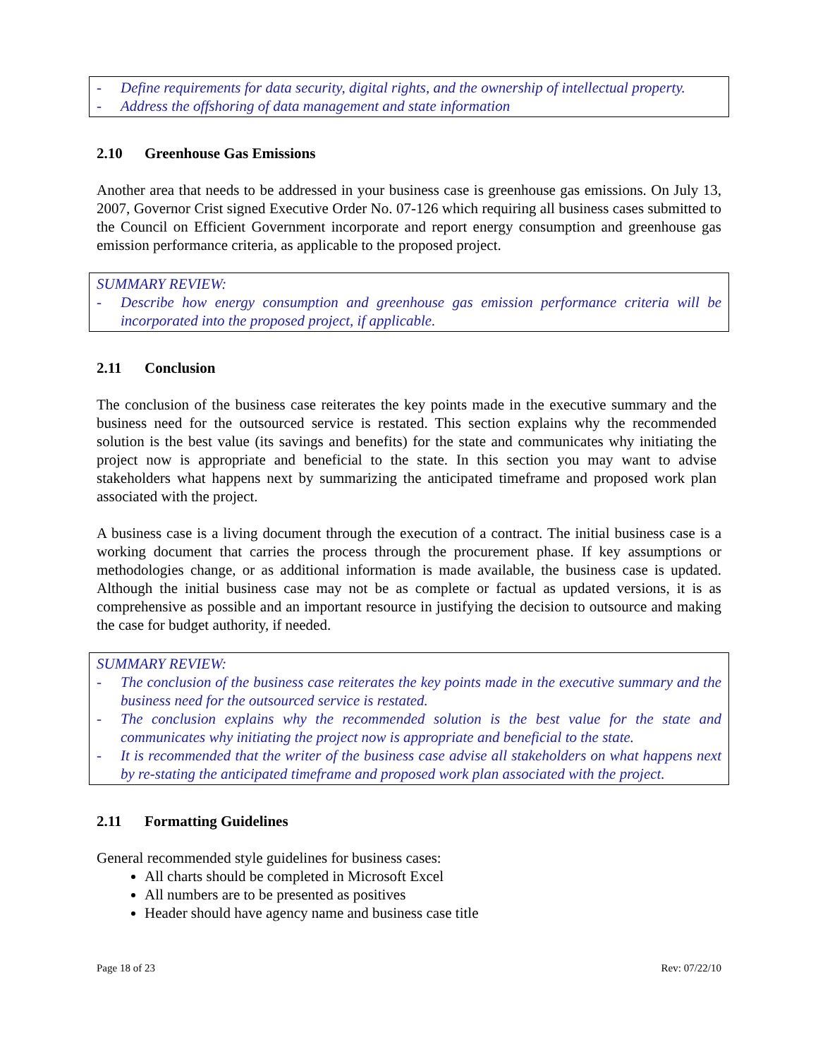- Define requirements for data security, digital rights, and the ownership of intellectual property.
- Address the offshoring of data management and state information
2.10 Greenhouse Gas Emissions
Another area that needs to be addressed in your business case is greenhouse gas emissions. On July 13, 2007, Governor Crist signed Executive Order No. 07-126 which requiring all business cases submitted to the Council on Efficient Government incorporate and report energy consumption and greenhouse gas emission performance criteria, as applicable to the proposed project.
SUMMARY REVIEW:
- Describe how energy consumption and greenhouse gas emission performance criteria will be incorporated into the proposed project, if applicable.
2.11 Conclusion
The conclusion of the business case reiterates the key points made in the executive summary and the business need for the outsourced service is restated. This section explains why the recommended solution is the best value (its savings and benefits) for the state and communicates why initiating the project now is appropriate and beneficial to the state. In this section you may want to advise stakeholders what happens next by summarizing the anticipated timeframe and proposed work plan associated with the project.
A business case is a living document through the execution of a contract. The initial business case is a working document that carries the process through the procurement phase. If key assumptions or methodologies change, or as additional information is made available, the business case is updated. Although the initial business case may not be as complete or factual as updated versions, it is as comprehensive as possible and an important resource in justifying the decision to outsource and making the case for budget authority, if needed.
SUMMARY REVIEW:
- The conclusion of the business case reiterates the key points made in the executive summary and the business need for the outsourced service is restated.
- The conclusion explains why the recommended solution is the best value for the state and communicates why initiating the project now is appropriate and beneficial to the state.
- It is recommended that the writer of the business case advise all stakeholders on what happens next by re-stating the anticipated timeframe and proposed work plan associated with the project.
2.11 Formatting Guidelines
General recommended style guidelines for business cases:
All charts should be completed in Microsoft Excel
All numbers are to be presented as positives
Header should have agency name and business case title
Page 18 of 23 Rev: 07/22/10